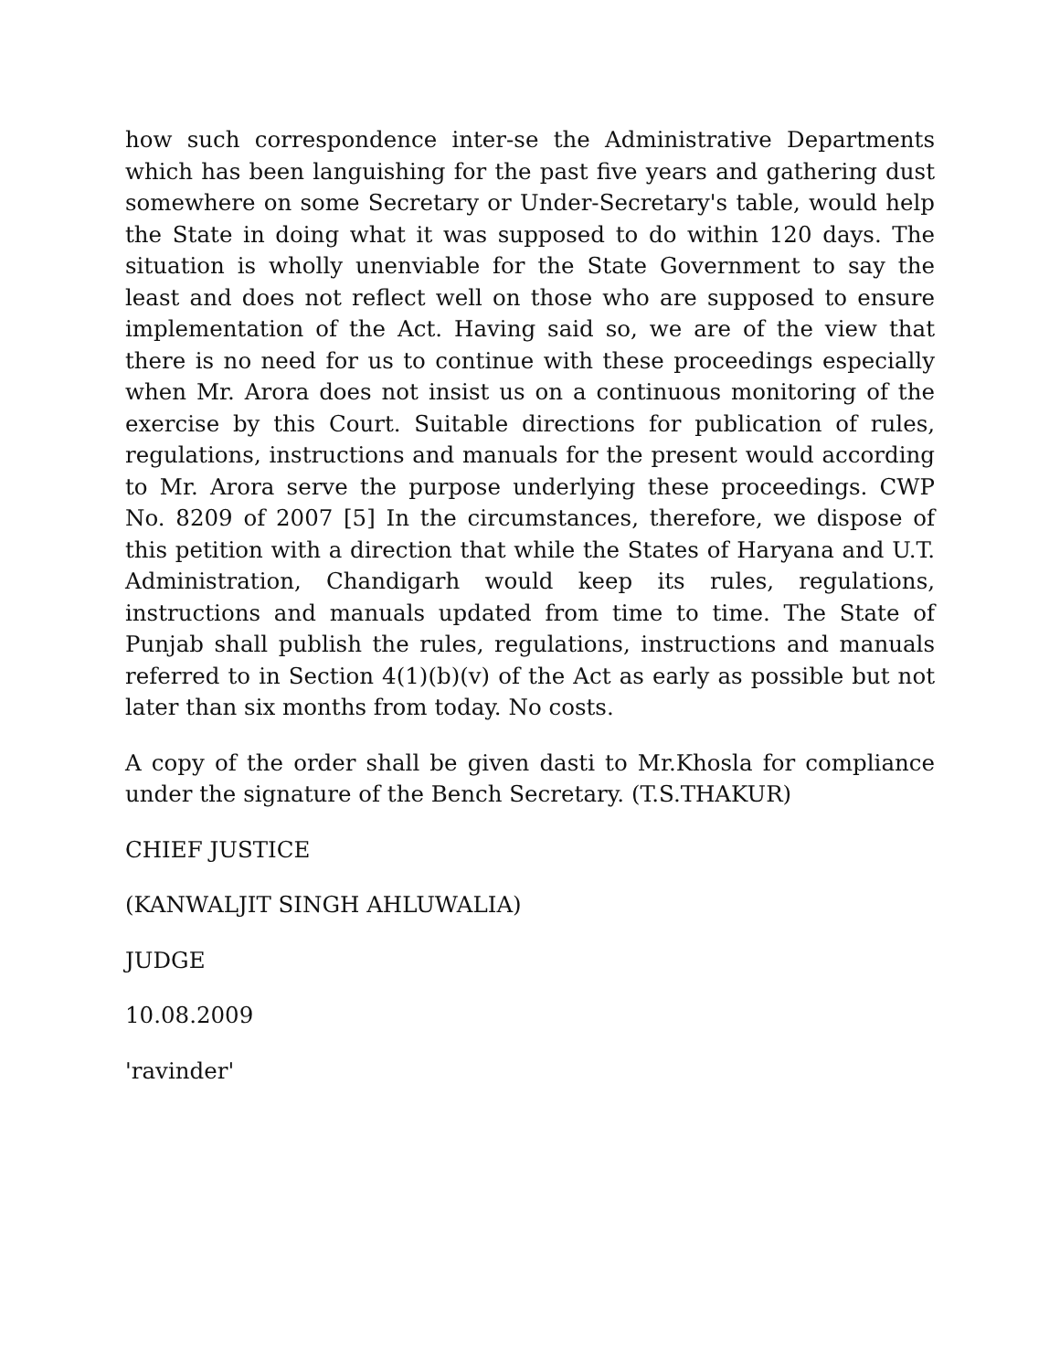how such correspondence inter-se the Administrative Departments which has been languishing for the past five years and gathering dust somewhere on some Secretary or Under-Secretary's table, would help the State in doing what it was supposed to do within 120 days. The situation is wholly unenviable for the State Government to say the least and does not reflect well on those who are supposed to ensure implementation of the Act. Having said so, we are of the view that there is no need for us to continue with these proceedings especially when Mr. Arora does not insist us on a continuous monitoring of the exercise by this Court. Suitable directions for publication of rules, regulations, instructions and manuals for the present would according to Mr. Arora serve the purpose underlying these proceedings. CWP No. 8209 of 2007 [5] In the circumstances, therefore, we dispose of this petition with a direction that while the States of Haryana and U.T. Administration, Chandigarh would keep its rules, regulations, instructions and manuals updated from time to time. The State of Punjab shall publish the rules, regulations, instructions and manuals referred to in Section 4(1)(b)(v) of the Act as early as possible but not later than six months from today. No costs.
A copy of the order shall be given dasti to Mr.Khosla for compliance under the signature of the Bench Secretary. (T.S.THAKUR)
CHIEF JUSTICE
(KANWALJIT SINGH AHLUWALIA)
JUDGE
10.08.2009
'ravinder'